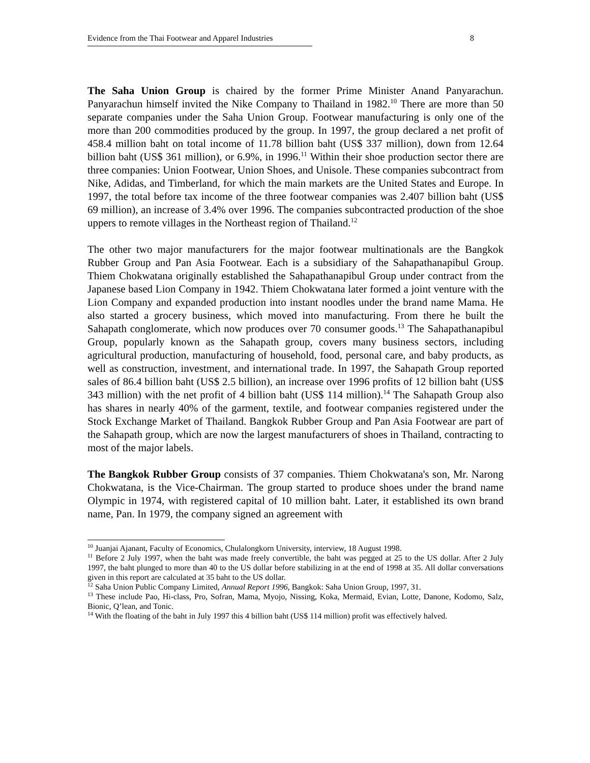Evidence from the Thai Footwear and Apparel Industries 8
The Saha Union Group is chaired by the former Prime Minister Anand Panyarachun. Panyarachun himself invited the Nike Company to Thailand in 1982.<sup>10</sup> There are more than 50 separate companies under the Saha Union Group. Footwear manufacturing is only one of the more than 200 commodities produced by the group. In 1997, the group declared a net profit of 458.4 million baht on total income of 11.78 billion baht (US$ 337 million), down from 12.64 billion baht (US$ 361 million), or 6.9%, in 1996.<sup>11</sup> Within their shoe production sector there are three companies: Union Footwear, Union Shoes, and Unisole. These companies subcontract from Nike, Adidas, and Timberland, for which the main markets are the United States and Europe. In 1997, the total before tax income of the three footwear companies was 2.407 billion baht (US$ 69 million), an increase of 3.4% over 1996. The companies subcontracted production of the shoe uppers to remote villages in the Northeast region of Thailand.<sup>12</sup>
The other two major manufacturers for the major footwear multinationals are the Bangkok Rubber Group and Pan Asia Footwear. Each is a subsidiary of the Sahapathanapibul Group. Thiem Chokwatana originally established the Sahapathanapibul Group under contract from the Japanese based Lion Company in 1942. Thiem Chokwatana later formed a joint venture with the Lion Company and expanded production into instant noodles under the brand name Mama. He also started a grocery business, which moved into manufacturing. From there he built the Sahapath conglomerate, which now produces over 70 consumer goods.<sup>13</sup> The Sahapathanapibul Group, popularly known as the Sahapath group, covers many business sectors, including agricultural production, manufacturing of household, food, personal care, and baby products, as well as construction, investment, and international trade. In 1997, the Sahapath Group reported sales of 86.4 billion baht (US$ 2.5 billion), an increase over 1996 profits of 12 billion baht (US$ 343 million) with the net profit of 4 billion baht (US$ 114 million).<sup>14</sup> The Sahapath Group also has shares in nearly 40% of the garment, textile, and footwear companies registered under the Stock Exchange Market of Thailand. Bangkok Rubber Group and Pan Asia Footwear are part of the Sahapath group, which are now the largest manufacturers of shoes in Thailand, contracting to most of the major labels.
The Bangkok Rubber Group consists of 37 companies. Thiem Chokwatana's son, Mr. Narong Chokwatana, is the Vice-Chairman. The group started to produce shoes under the brand name Olympic in 1974, with registered capital of 10 million baht. Later, it established its own brand name, Pan. In 1979, the company signed an agreement with
<sup>10</sup> Juanjai Ajanant, Faculty of Economics, Chulalongkorn University, interview, 18 August 1998.
<sup>11</sup> Before 2 July 1997, when the baht was made freely convertible, the baht was pegged at 25 to the US dollar. After 2 July 1997, the baht plunged to more than 40 to the US dollar before stabilizing in at the end of 1998 at 35. All dollar conversations given in this report are calculated at 35 baht to the US dollar.
<sup>12</sup> Saha Union Public Company Limited, Annual Report 1996, Bangkok: Saha Union Group, 1997, 31.
<sup>13</sup> These include Pao, Hi-class, Pro, Sofran, Mama, Myojo, Nissing, Koka, Mermaid, Evian, Lotte, Danone, Kodomo, Salz, Bionic, Q’lean, and Tonic.
<sup>14</sup> With the floating of the baht in July 1997 this 4 billion baht (US$ 114 million) profit was effectively halved.